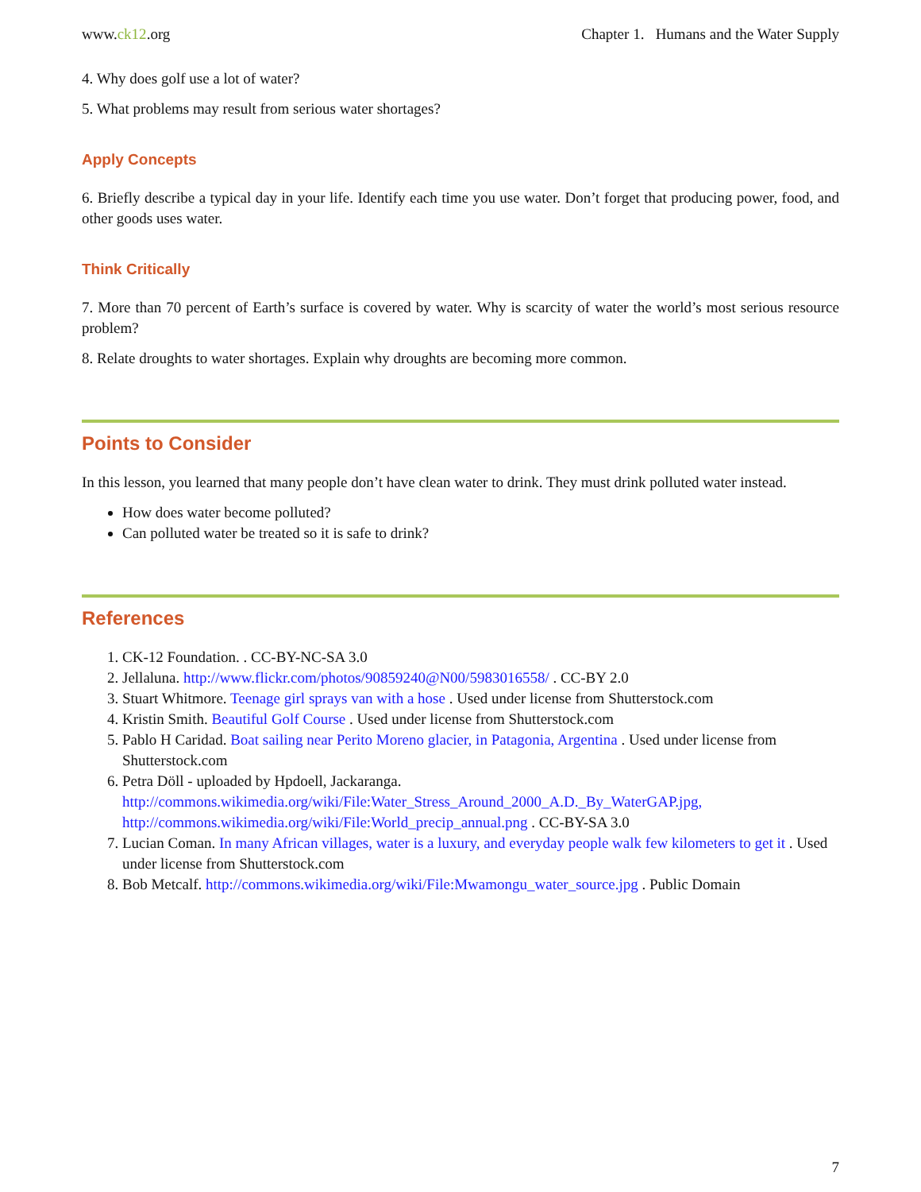www.ck12.org Chapter 1. Humans and the Water Supply
4. Why does golf use a lot of water?
5. What problems may result from serious water shortages?
Apply Concepts
6. Briefly describe a typical day in your life. Identify each time you use water. Don’t forget that producing power, food, and other goods uses water.
Think Critically
7. More than 70 percent of Earth’s surface is covered by water. Why is scarcity of water the world’s most serious resource problem?
8. Relate droughts to water shortages. Explain why droughts are becoming more common.
Points to Consider
In this lesson, you learned that many people don’t have clean water to drink. They must drink polluted water instead.
How does water become polluted?
Can polluted water be treated so it is safe to drink?
References
1. CK-12 Foundation. . CC-BY-NC-SA 3.0
2. Jellaluna. http://www.flickr.com/photos/90859240@N00/5983016558/ . CC-BY 2.0
3. Stuart Whitmore. Teenage girl sprays van with a hose . Used under license from Shutterstock.com
4. Kristin Smith. Beautiful Golf Course . Used under license from Shutterstock.com
5. Pablo H Caridad. Boat sailing near Perito Moreno glacier, in Patagonia, Argentina . Used under license from Shutterstock.com
6. Petra Döll - uploaded by Hpdoell, Jackaranga. http://commons.wikimedia.org/wiki/File:Water_Stress_Around_2000_A.D._By_WaterGAP.jpg, http://commons.wikimedia.org/wiki/File:World_precip_annual.png . CC-BY-SA 3.0
7. Lucian Coman. In many African villages, water is a luxury, and everyday people walk few kilometers to get it . Used under license from Shutterstock.com
8. Bob Metcalf. http://commons.wikimedia.org/wiki/File:Mwamongu_water_source.jpg . Public Domain
7